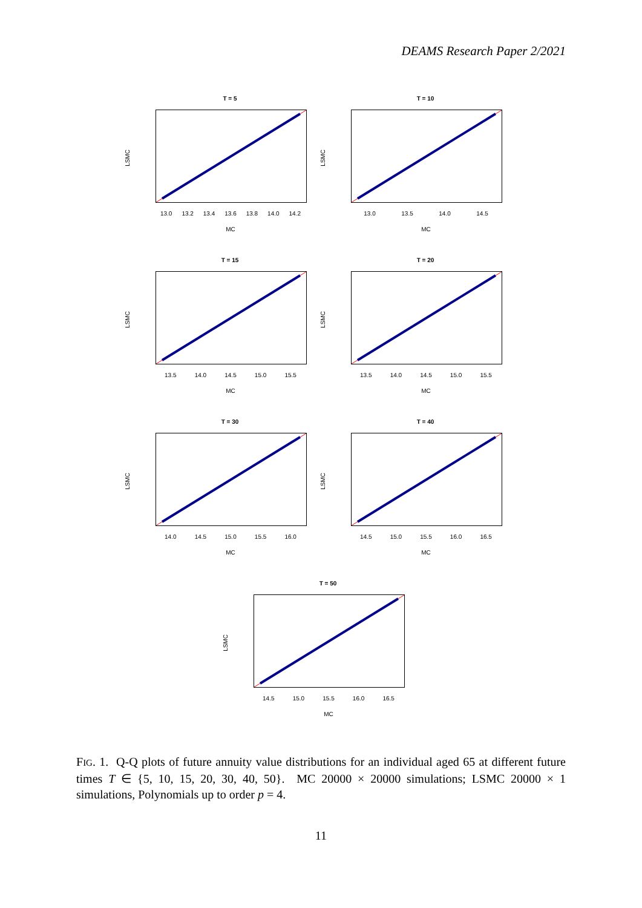DEAMS Research Paper 2/2021
T = 5
LSMC
13.0 13.2 13.4 13.6 13.8 14.0 14.2
MC
T = 10
LSMC
13.0 13.5 14.0 14.5
MC
T = 15
LSMC
13.5 14.0 14.5 15.0 15.5
MC
T = 20
LSMC
13.5 14.0 14.5 15.0 15.5
MC
T = 30
LSMC
14.0 14.5 15.0 15.5 16.0
MC
T = 40
LSMC
14.5 15.0 15.5 16.0 16.5
MC
T = 50
LSMC
14.5 15.0 15.5 16.0 16.5
MC
FIG. 1. Q-Q plots of future annuity value distributions for an individual aged 65 at different future times T ∈ {5, 10, 15, 20, 30, 40, 50}. MC 20000 × 20000 simulations; LSMC 20000 × 1 simulations, Polynomials up to order p = 4.
11